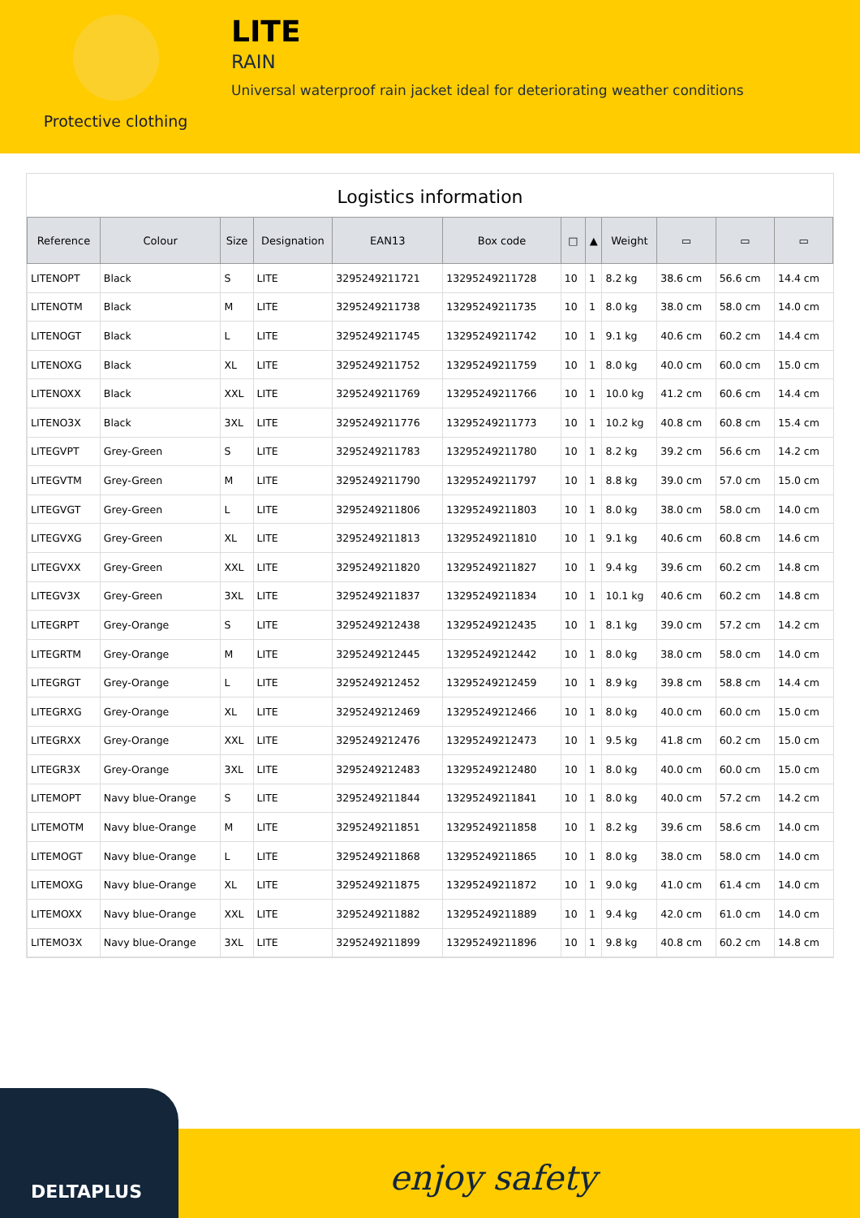Protective clothing
LITE
RAIN
Universal waterproof rain jacket ideal for deteriorating weather conditions
Logistics information
| Reference | Colour | Size | Designation | EAN13 | Box code | □ | ▲ | Weight | ▭ | ▭ | ▭ |
| --- | --- | --- | --- | --- | --- | --- | --- | --- | --- | --- | --- |
| LITENOPT | Black | S | LITE | 3295249211721 | 13295249211728 | 10 | 1 | 8.2 kg | 38.6 cm | 56.6 cm | 14.4 cm |
| LITENOTM | Black | M | LITE | 3295249211738 | 13295249211735 | 10 | 1 | 8.0 kg | 38.0 cm | 58.0 cm | 14.0 cm |
| LITENOGT | Black | L | LITE | 3295249211745 | 13295249211742 | 10 | 1 | 9.1 kg | 40.6 cm | 60.2 cm | 14.4 cm |
| LITENOXG | Black | XL | LITE | 3295249211752 | 13295249211759 | 10 | 1 | 8.0 kg | 40.0 cm | 60.0 cm | 15.0 cm |
| LITENOXX | Black | XXL | LITE | 3295249211769 | 13295249211766 | 10 | 1 | 10.0 kg | 41.2 cm | 60.6 cm | 14.4 cm |
| LITENO3X | Black | 3XL | LITE | 3295249211776 | 13295249211773 | 10 | 1 | 10.2 kg | 40.8 cm | 60.8 cm | 15.4 cm |
| LITEGVPT | Grey-Green | S | LITE | 3295249211783 | 13295249211780 | 10 | 1 | 8.2 kg | 39.2 cm | 56.6 cm | 14.2 cm |
| LITEGVTM | Grey-Green | M | LITE | 3295249211790 | 13295249211797 | 10 | 1 | 8.8 kg | 39.0 cm | 57.0 cm | 15.0 cm |
| LITEGVGT | Grey-Green | L | LITE | 3295249211806 | 13295249211803 | 10 | 1 | 8.0 kg | 38.0 cm | 58.0 cm | 14.0 cm |
| LITEGVXG | Grey-Green | XL | LITE | 3295249211813 | 13295249211810 | 10 | 1 | 9.1 kg | 40.6 cm | 60.8 cm | 14.6 cm |
| LITEGVXX | Grey-Green | XXL | LITE | 3295249211820 | 13295249211827 | 10 | 1 | 9.4 kg | 39.6 cm | 60.2 cm | 14.8 cm |
| LITEGV3X | Grey-Green | 3XL | LITE | 3295249211837 | 13295249211834 | 10 | 1 | 10.1 kg | 40.6 cm | 60.2 cm | 14.8 cm |
| LITEGRPT | Grey-Orange | S | LITE | 3295249212438 | 13295249212435 | 10 | 1 | 8.1 kg | 39.0 cm | 57.2 cm | 14.2 cm |
| LITEGRTM | Grey-Orange | M | LITE | 3295249212445 | 13295249212442 | 10 | 1 | 8.0 kg | 38.0 cm | 58.0 cm | 14.0 cm |
| LITEGRGT | Grey-Orange | L | LITE | 3295249212452 | 13295249212459 | 10 | 1 | 8.9 kg | 39.8 cm | 58.8 cm | 14.4 cm |
| LITEGRXG | Grey-Orange | XL | LITE | 3295249212469 | 13295249212466 | 10 | 1 | 8.0 kg | 40.0 cm | 60.0 cm | 15.0 cm |
| LITEGRXX | Grey-Orange | XXL | LITE | 3295249212476 | 13295249212473 | 10 | 1 | 9.5 kg | 41.8 cm | 60.2 cm | 15.0 cm |
| LITEGR3X | Grey-Orange | 3XL | LITE | 3295249212483 | 13295249212480 | 10 | 1 | 8.0 kg | 40.0 cm | 60.0 cm | 15.0 cm |
| LITEMOPT | Navy blue-Orange | S | LITE | 3295249211844 | 13295249211841 | 10 | 1 | 8.0 kg | 40.0 cm | 57.2 cm | 14.2 cm |
| LITEMOTM | Navy blue-Orange | M | LITE | 3295249211851 | 13295249211858 | 10 | 1 | 8.2 kg | 39.6 cm | 58.6 cm | 14.0 cm |
| LITEMOGT | Navy blue-Orange | L | LITE | 3295249211868 | 13295249211865 | 10 | 1 | 8.0 kg | 38.0 cm | 58.0 cm | 14.0 cm |
| LITEMOXG | Navy blue-Orange | XL | LITE | 3295249211875 | 13295249211872 | 10 | 1 | 9.0 kg | 41.0 cm | 61.4 cm | 14.0 cm |
| LITEMOXX | Navy blue-Orange | XXL | LITE | 3295249211882 | 13295249211889 | 10 | 1 | 9.4 kg | 42.0 cm | 61.0 cm | 14.0 cm |
| LITEMO3X | Navy blue-Orange | 3XL | LITE | 3295249211899 | 13295249211896 | 10 | 1 | 9.8 kg | 40.8 cm | 60.2 cm | 14.8 cm |
DELTAPLUS
enjoy safety